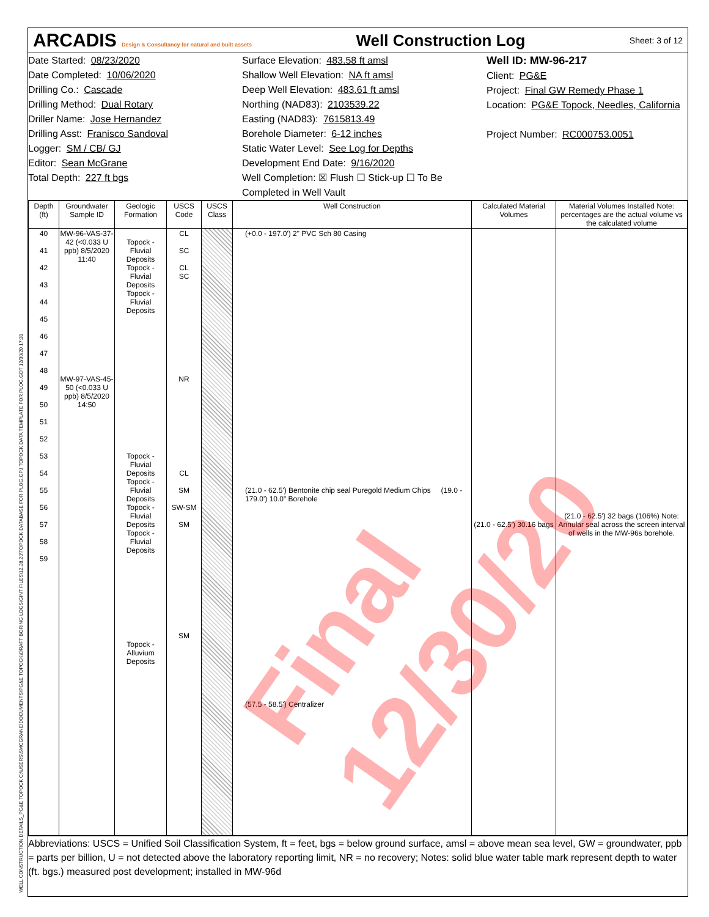ARCADIS Design & Consultancy for natural and built assets Well Construction Log Sheet: 3 of 12
Date Started: 08/23/2020
Date Completed: 10/06/2020
Drilling Co.: Cascade
Drilling Method: Dual Rotary
Driller Name: Jose Hernandez
Drilling Asst: Franisco Sandoval
Logger: SM / CB/ GJ
Editor: Sean McGrane
Total Depth: 227 ft bgs
Surface Elevation: 483.58 ft amsl
Shallow Well Elevation: NA ft amsl
Deep Well Elevation: 483.61 ft amsl
Northing (NAD83): 2103539.22
Easting (NAD83): 7615813.49
Borehole Diameter: 6-12 inches
Static Water Level: See Log for Depths
Development End Date: 9/16/2020
Well Completion: ☒ Flush ☐ Stick-up ☐ To Be Completed in Well Vault
Well ID: MW-96-217
Client: PG&E
Project: Final GW Remedy Phase 1
Location: PG&E Topock, Needles, California
Project Number: RC000753.0051
| Depth (ft) | Groundwater Sample ID | Geologic Formation | USCS Code | USCS Class | Well Construction | Calculated Material Volumes | Material Volumes Installed Note: percentages are the actual volume vs the calculated volume |
| --- | --- | --- | --- | --- | --- | --- | --- |
| 40 41 42 43 44 45 46 47 48 49 50 51 52 53 54 55 56 57 58 59 | MW-96-VAS-37-42 (<0.033 U ppb) 8/5/2020 11:40 MW-97-VAS-45-50 (<0.033 U ppb) 8/5/2020 14:50 | Topock - Fluvial Deposits Topock - Fluvial Deposits Topock - Fluvial Deposits Topock - Fluvial Deposits Topock - Fluvial Deposits Topock - Fluvial Deposits Topock - Fluvial Deposits Topock - Alluvium Deposits | CL SC CL SC NR CL SM SW-SM SM SM | | (+0.0 - 197.0') 2" PVC Sch 80 Casing (21.0 - 62.5') Bentonite chip seal Puregold Medium Chips (19.0 - 179.0') 10.0" Borehole (57.5 - 58.5') Centralizer | (21.0 - 62.5') 30.16 bags | (21.0 - 62.5') 32 bags (106%) Note: Annular seal across the screen interval of wells in the MW-96s borehole. |
Abbreviations: USCS = Unified Soil Classification System, ft = feet, bgs = below ground surface, amsl = above mean sea level, GW = groundwater, ppb = parts per billion, U = not detected above the laboratory reporting limit, NR = no recovery; Notes: solid blue water table mark represent depth to water (ft. bgs.) measured post development; installed in MW-96d
Final 12/30/20
WELL CONSTRUCTION DETAILS_PG&E TOPOCK C:\USERS\SMCGRANE\DOCUMENTS\PG&E TOPOCK\DRAFT BORING LOGS\GINT FILES\12.28.20\TOPOCK DATABASE FOR PLOG.GPJ TOPOCK DATA TEMPLATE FOR PLOG.GDT 12/30/20 17:31